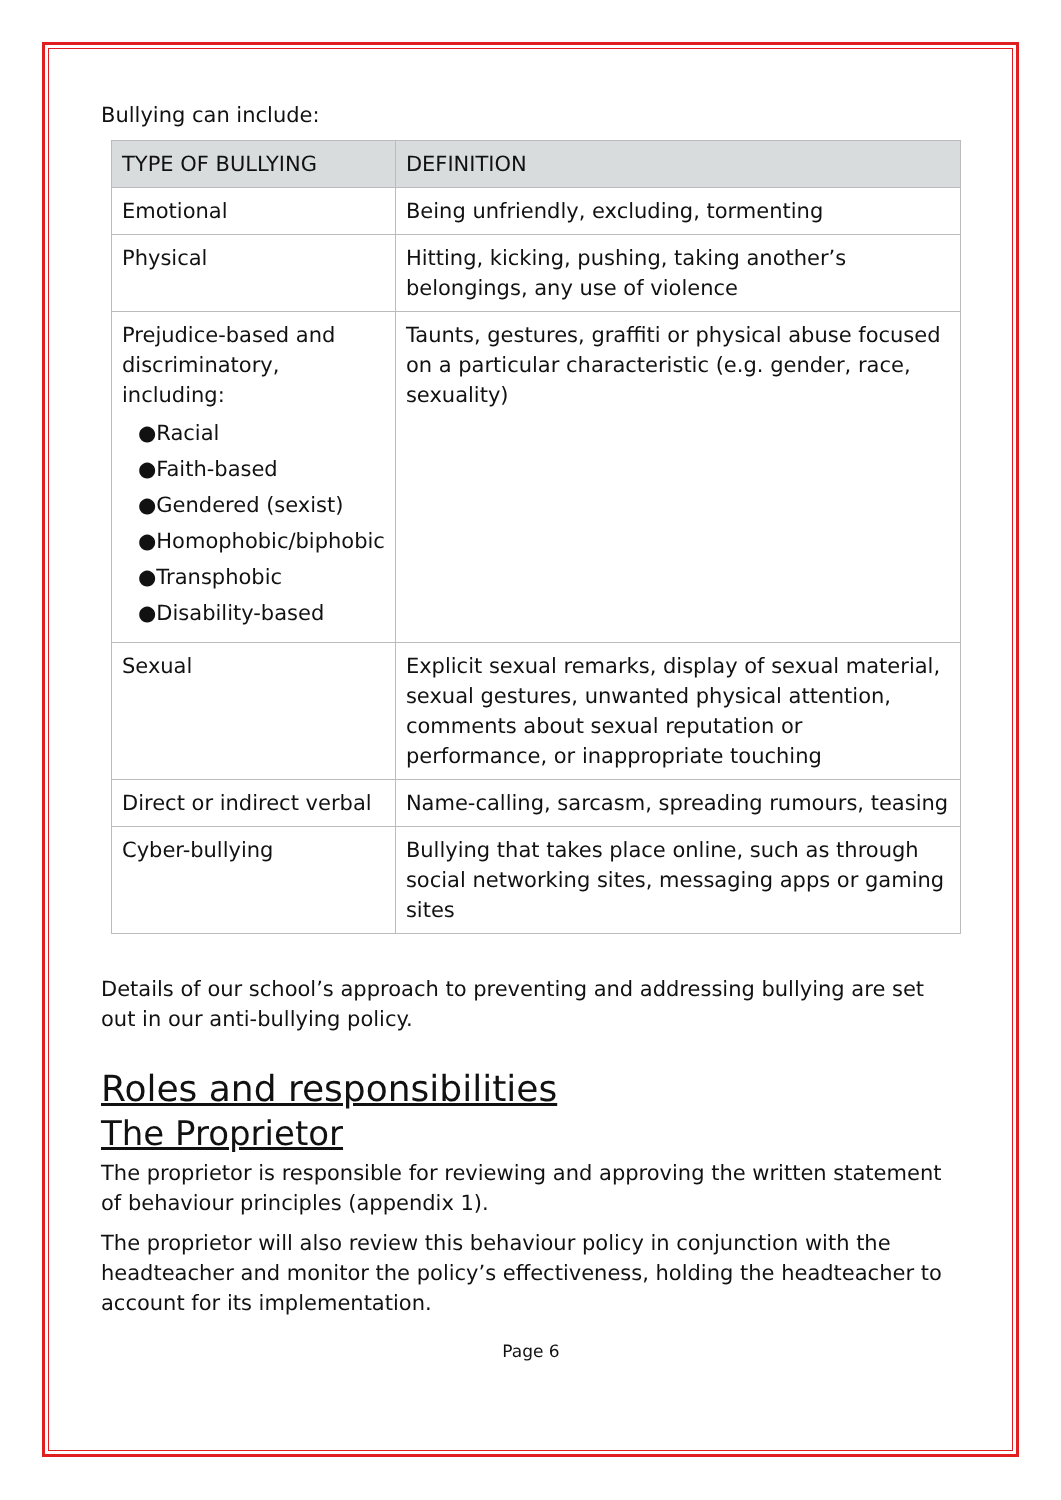Bullying can include:
| TYPE OF BULLYING | DEFINITION |
| --- | --- |
| Emotional | Being unfriendly, excluding, tormenting |
| Physical | Hitting, kicking, pushing, taking another’s belongings, any use of violence |
| Prejudice-based and discriminatory, including: ●Racial ●Faith-based ●Gendered (sexist) ●Homophobic/biphobic ●Transphobic ●Disability-based | Taunts, gestures, graffiti or physical abuse focused on a particular characteristic (e.g. gender, race, sexuality) |
| Sexual | Explicit sexual remarks, display of sexual material, sexual gestures, unwanted physical attention, comments about sexual reputation or performance, or inappropriate touching |
| Direct or indirect verbal | Name-calling, sarcasm, spreading rumours, teasing |
| Cyber-bullying | Bullying that takes place online, such as through social networking sites, messaging apps or gaming sites |
Details of our school’s approach to preventing and addressing bullying are set out in our anti-bullying policy.
Roles and responsibilities
The Proprietor
The proprietor is responsible for reviewing and approving the written statement of behaviour principles (appendix 1).
The proprietor will also review this behaviour policy in conjunction with the headteacher and monitor the policy’s effectiveness, holding the headteacher to account for its implementation.
Page 6